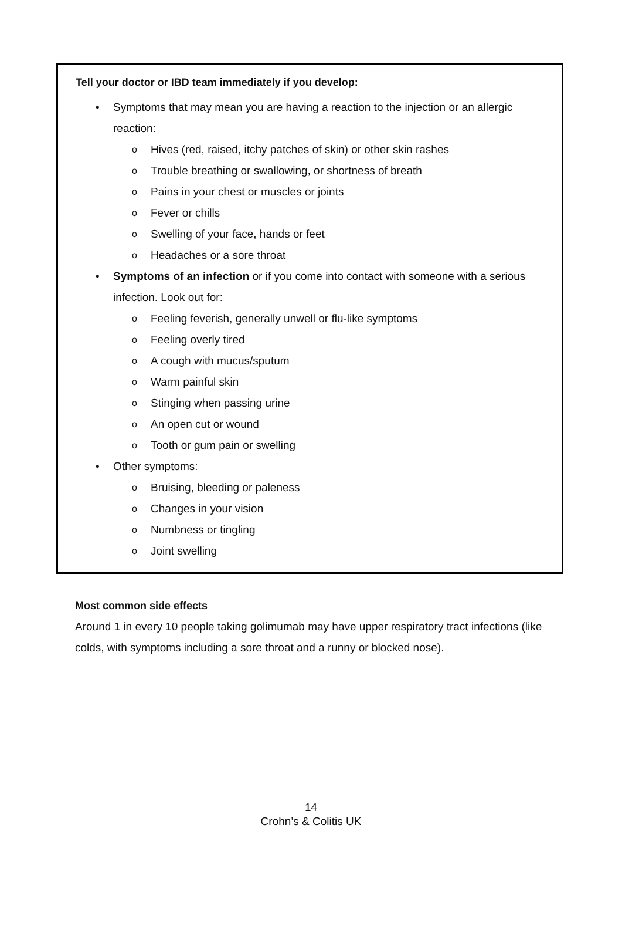Tell your doctor or IBD team immediately if you develop:
• Symptoms that may mean you are having a reaction to the injection or an allergic reaction:
o Hives (red, raised, itchy patches of skin) or other skin rashes
o Trouble breathing or swallowing, or shortness of breath
o Pains in your chest or muscles or joints
o Fever or chills
o Swelling of your face, hands or feet
o Headaches or a sore throat
• Symptoms of an infection or if you come into contact with someone with a serious infection. Look out for:
o Feeling feverish, generally unwell or flu-like symptoms
o Feeling overly tired
o A cough with mucus/sputum
o Warm painful skin
o Stinging when passing urine
o An open cut or wound
o Tooth or gum pain or swelling
• Other symptoms:
o Bruising, bleeding or paleness
o Changes in your vision
o Numbness or tingling
o Joint swelling
Most common side effects
Around 1 in every 10 people taking golimumab may have upper respiratory tract infections (like colds, with symptoms including a sore throat and a runny or blocked nose).
14
Crohn’s & Colitis UK